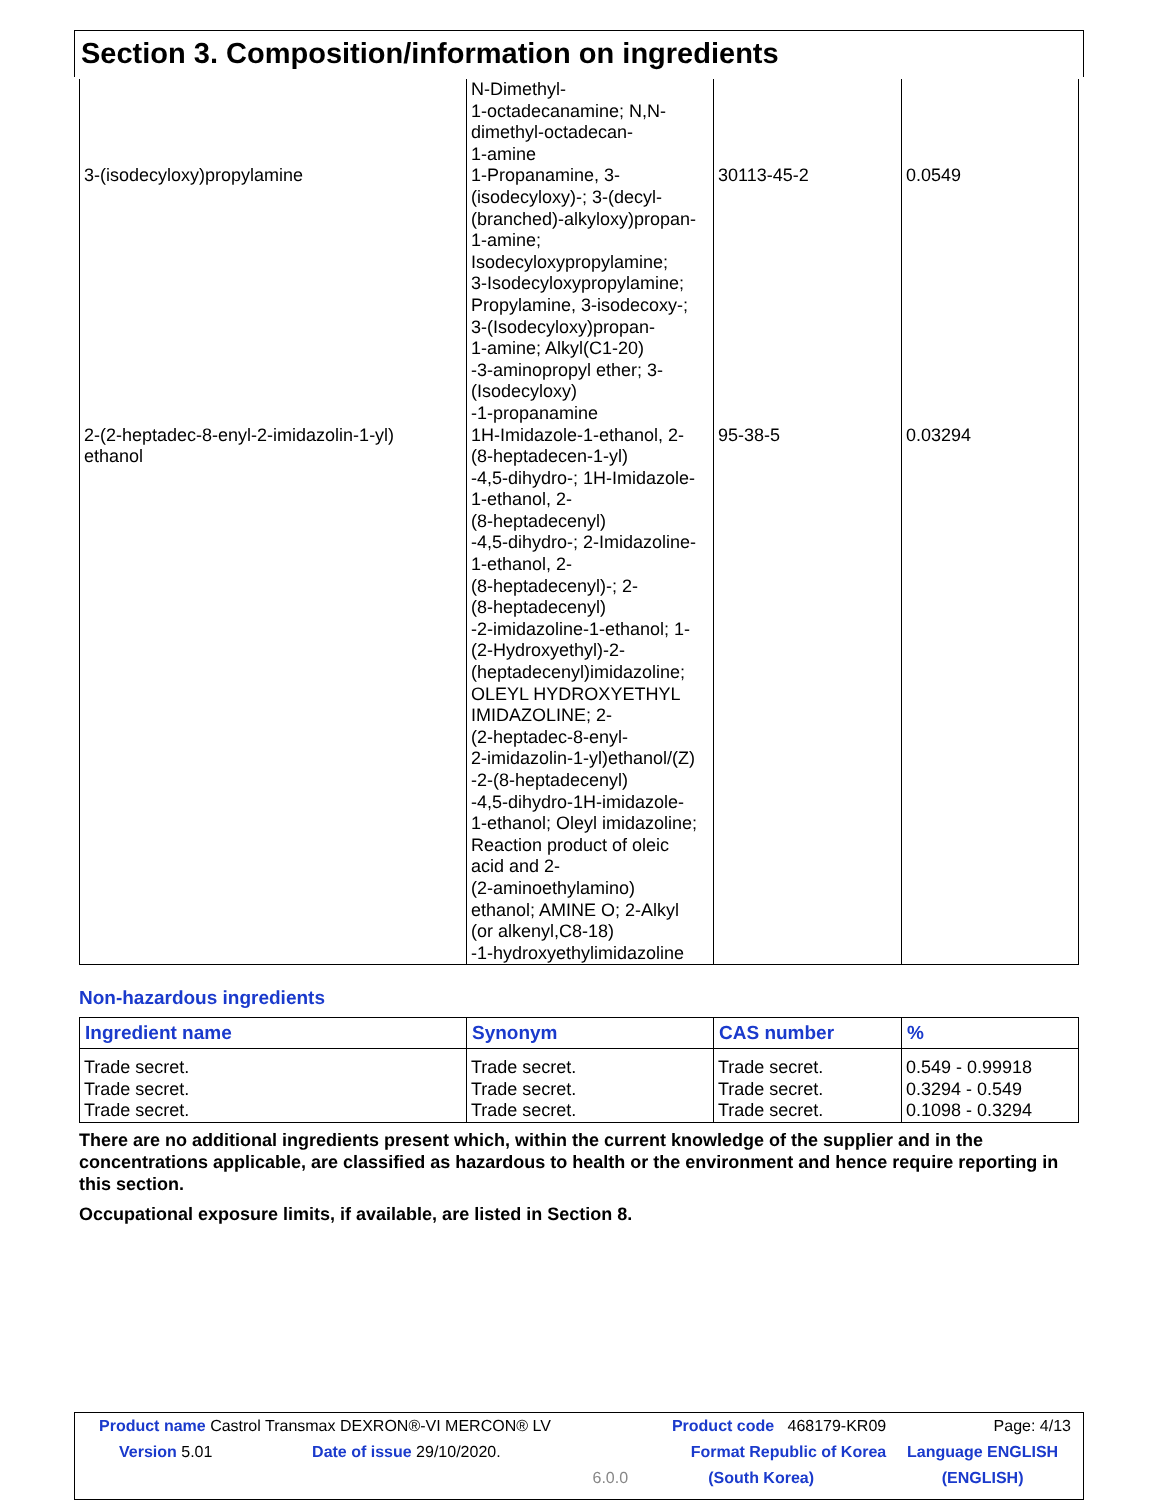Section 3. Composition/information on ingredients
| | N-Dimethyl- 1-octadecanamine; N,N- dimethyl-octadecan- 1-amine | | |
| 3-(isodecyloxy)propylamine | 1-Propanamine, 3- (isodecyloxy)-; 3-(decyl- (branched)-alkyloxy)propan- 1-amine; Isodecyloxypropylamine; 3-Isodecyloxypropylamine; Propylamine, 3-isodecoxy-; 3-(Isodecyloxy)propan- 1-amine; Alkyl(C1-20) -3-aminopropyl ether; 3- (Isodecyloxy) -1-propanamine | 30113-45-2 | 0.0549 |
| 2-(2-heptadec-8-enyl-2-imidazolin-1-yl) ethanol | 1H-Imidazole-1-ethanol, 2- (8-heptadecen-1-yl) -4,5-dihydro-; 1H-Imidazole- 1-ethanol, 2- (8-heptadecenyl) -4,5-dihydro-; 2-Imidazoline- 1-ethanol, 2- (8-heptadecenyl)-; 2- (8-heptadecenyl) -2-imidazoline-1-ethanol; 1- (2-Hydroxyethyl)-2- (heptadecenyl)imidazoline; OLEYL HYDROXYETHYL IMIDAZOLINE; 2- (2-heptadec-8-enyl- 2-imidazolin-1-yl)ethanol/(Z) -2-(8-heptadecenyl) -4,5-dihydro-1H-imidazole- 1-ethanol; Oleyl imidazoline; Reaction product of oleic acid and 2- (2-aminoethylamino) ethanol; AMINE O; 2-Alkyl (or alkenyl,C8-18) -1-hydroxyethylimidazoline | 95-38-5 | 0.03294 |
Non-hazardous ingredients
| Ingredient name | Synonym | CAS number | % |
| --- | --- | --- | --- |
| Trade secret. Trade secret. Trade secret. | Trade secret. Trade secret. Trade secret. | Trade secret. Trade secret. Trade secret. | 0.549 - 0.99918 0.3294 - 0.549 0.1098 - 0.3294 |
There are no additional ingredients present which, within the current knowledge of the supplier and in the concentrations applicable, are classified as hazardous to health or the environment and hence require reporting in this section.
Occupational exposure limits, if available, are listed in Section 8.
| Product name Castrol Transmax DEXRON®-VI MERCON® LV | | Product code 468179-KR09 | Page: 4/13 |
| Version 5.01 | Date of issue 29/10/2020. | Format Republic of Korea | Language ENGLISH |
| | 6.0.0 | (South Korea) | (ENGLISH) |